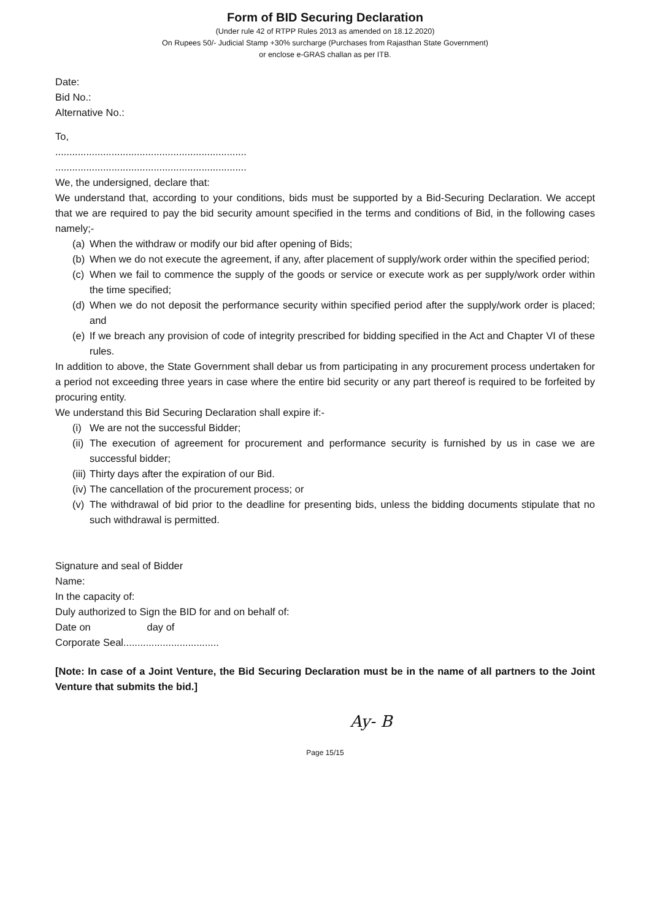Form of BID Securing Declaration
(Under rule 42 of RTPP Rules 2013 as amended on 18.12.2020)
On Rupees 50/- Judicial Stamp +30% surcharge (Purchases from Rajasthan State Government)
or enclose e-GRAS challan as per ITB.
Date:
Bid No.:
Alternative No.:
To,
....................................................................
....................................................................
We, the undersigned, declare that:
We understand that, according to your conditions, bids must be supported by a Bid-Securing Declaration. We accept that we are required to pay the bid security amount specified in the terms and conditions of Bid, in the following cases namely;-
(a) When the withdraw or modify our bid after opening of Bids;
(b) When we do not execute the agreement, if any, after placement of supply/work order within the specified period;
(c) When we fail to commence the supply of the goods or service or execute work as per supply/work order within the time specified;
(d) When we do not deposit the performance security within specified period after the supply/work order is placed; and
(e) If we breach any provision of code of integrity prescribed for bidding specified in the Act and Chapter VI of these rules.
In addition to above, the State Government shall debar us from participating in any procurement process undertaken for a period not exceeding three years in case where the entire bid security or any part thereof is required to be forfeited by procuring entity.
We understand this Bid Securing Declaration shall expire if:-
(i) We are not the successful Bidder;
(ii) The execution of agreement for procurement and performance security is furnished by us in case we are successful bidder;
(iii) Thirty days after the expiration of our Bid.
(iv) The cancellation of the procurement process; or
(v) The withdrawal of bid prior to the deadline for presenting bids, unless the bidding documents stipulate that no such withdrawal is permitted.
Signature and seal of Bidder
Name:
In the capacity of:
Duly authorized to Sign the BID for and on behalf of:
Date on day of
Corporate Seal..................................
[Note: In case of a Joint Venture, the Bid Securing Declaration must be in the name of all partners to the Joint Venture that submits the bid.]
Ay- B
Page 15/15